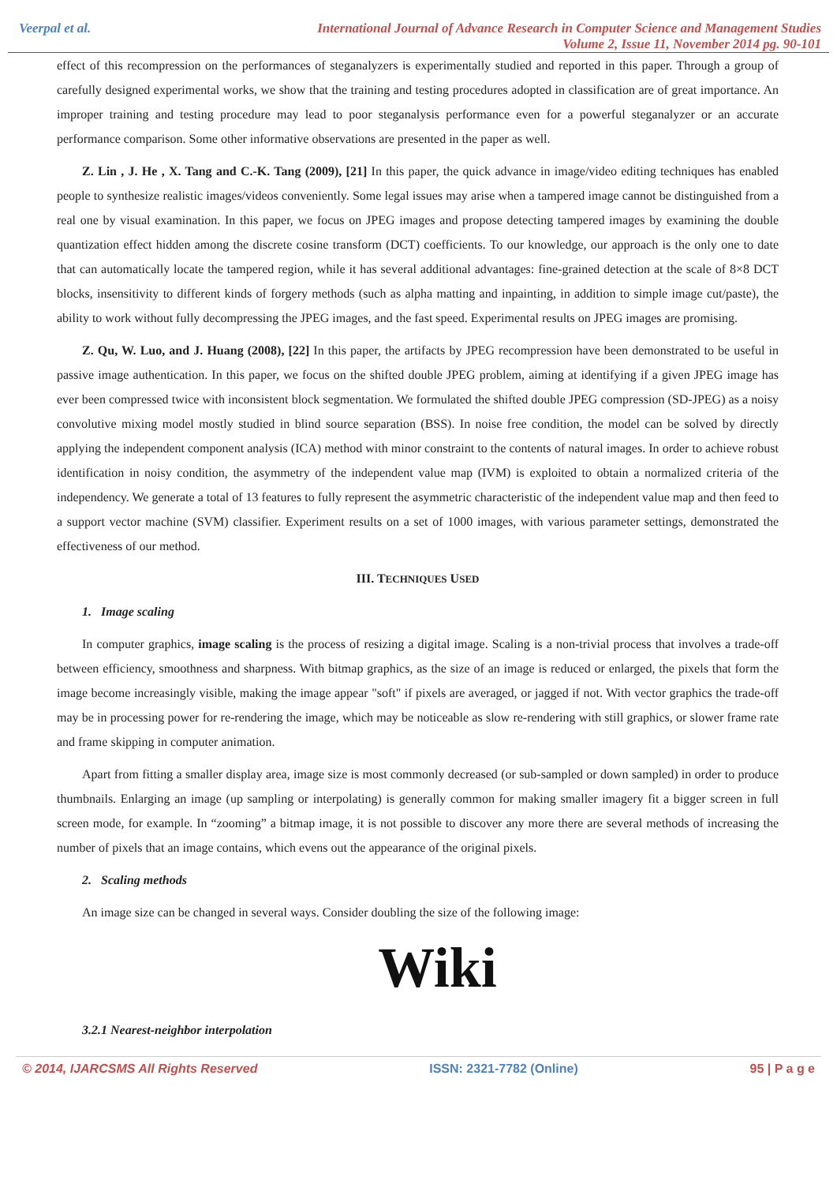Veerpal et al. International Journal of Advance Research in Computer Science and Management Studies
Volume 2, Issue 11, November 2014 pg. 90-101
effect of this recompression on the performances of steganalyzers is experimentally studied and reported in this paper. Through a group of carefully designed experimental works, we show that the training and testing procedures adopted in classification are of great importance. An improper training and testing procedure may lead to poor steganalysis performance even for a powerful steganalyzer or an accurate performance comparison. Some other informative observations are presented in the paper as well.
Z. Lin , J. He , X. Tang and C.-K. Tang (2009), [21] In this paper, the quick advance in image/video editing techniques has enabled people to synthesize realistic images/videos conveniently. Some legal issues may arise when a tampered image cannot be distinguished from a real one by visual examination. In this paper, we focus on JPEG images and propose detecting tampered images by examining the double quantization effect hidden among the discrete cosine transform (DCT) coefficients. To our knowledge, our approach is the only one to date that can automatically locate the tampered region, while it has several additional advantages: fine-grained detection at the scale of 8×8 DCT blocks, insensitivity to different kinds of forgery methods (such as alpha matting and inpainting, in addition to simple image cut/paste), the ability to work without fully decompressing the JPEG images, and the fast speed. Experimental results on JPEG images are promising.
Z. Qu, W. Luo, and J. Huang (2008), [22] In this paper, the artifacts by JPEG recompression have been demonstrated to be useful in passive image authentication. In this paper, we focus on the shifted double JPEG problem, aiming at identifying if a given JPEG image has ever been compressed twice with inconsistent block segmentation. We formulated the shifted double JPEG compression (SD-JPEG) as a noisy convolutive mixing model mostly studied in blind source separation (BSS). In noise free condition, the model can be solved by directly applying the independent component analysis (ICA) method with minor constraint to the contents of natural images. In order to achieve robust identification in noisy condition, the asymmetry of the independent value map (IVM) is exploited to obtain a normalized criteria of the independency. We generate a total of 13 features to fully represent the asymmetric characteristic of the independent value map and then feed to a support vector machine (SVM) classifier. Experiment results on a set of 1000 images, with various parameter settings, demonstrated the effectiveness of our method.
III. TECHNIQUES USED
1. Image scaling
In computer graphics, image scaling is the process of resizing a digital image. Scaling is a non-trivial process that involves a trade-off between efficiency, smoothness and sharpness. With bitmap graphics, as the size of an image is reduced or enlarged, the pixels that form the image become increasingly visible, making the image appear "soft" if pixels are averaged, or jagged if not. With vector graphics the trade-off may be in processing power for re-rendering the image, which may be noticeable as slow re-rendering with still graphics, or slower frame rate and frame skipping in computer animation.
Apart from fitting a smaller display area, image size is most commonly decreased (or sub-sampled or down sampled) in order to produce thumbnails. Enlarging an image (up sampling or interpolating) is generally common for making smaller imagery fit a bigger screen in full screen mode, for example. In “zooming” a bitmap image, it is not possible to discover any more there are several methods of increasing the number of pixels that an image contains, which evens out the appearance of the original pixels.
2. Scaling methods
An image size can be changed in several ways. Consider doubling the size of the following image:
Wiki
3.2.1 Nearest-neighbor interpolation
© 2014, IJARCSMS All Rights Reserved ISSN: 2321-7782 (Online) 95 | P a g e